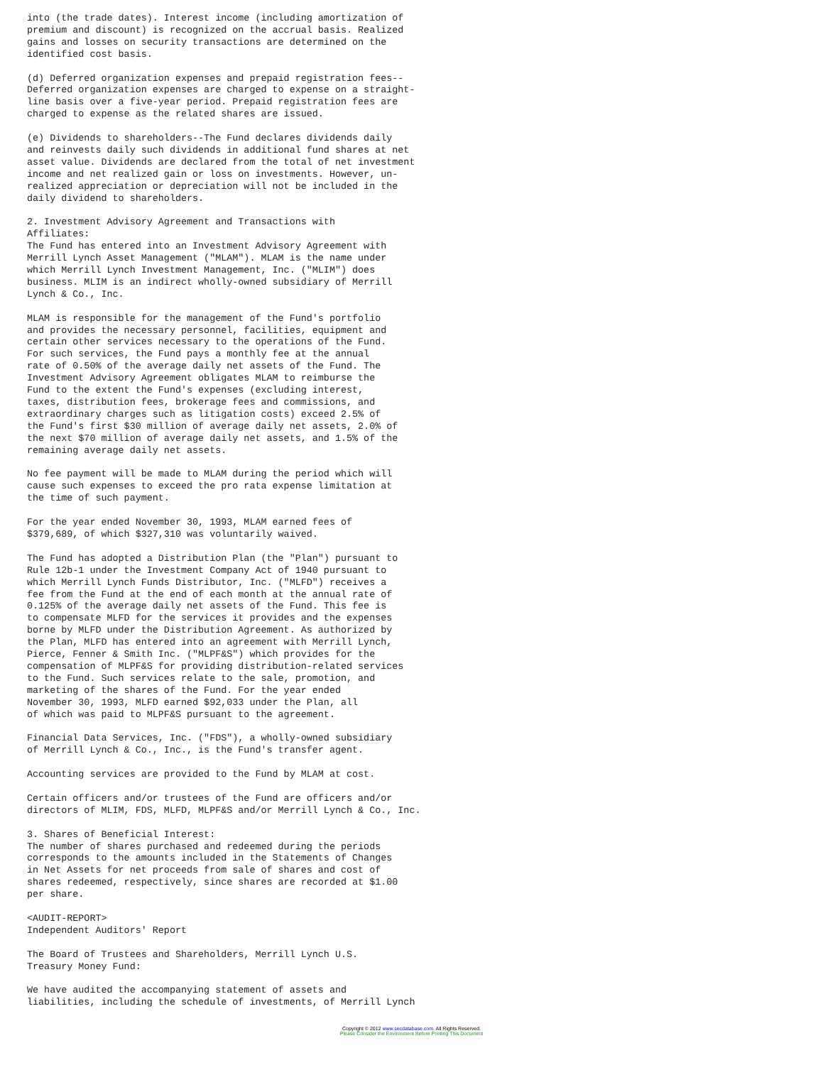into (the trade dates). Interest income (including amortization of
premium and discount) is recognized on the accrual basis. Realized
gains and losses on security transactions are determined on the
identified cost basis.

(d) Deferred organization expenses and prepaid registration fees--
Deferred organization expenses are charged to expense on a straight-
line basis over a five-year period. Prepaid registration fees are
charged to expense as the related shares are issued.

(e) Dividends to shareholders--The Fund declares dividends daily
and reinvests daily such dividends in additional fund shares at net
asset value. Dividends are declared from the total of net investment
income and net realized gain or loss on investments. However, un-
realized appreciation or depreciation will not be included in the
daily dividend to shareholders.

2. Investment Advisory Agreement and Transactions with
Affiliates:
The Fund has entered into an Investment Advisory Agreement with
Merrill Lynch Asset Management ("MLAM"). MLAM is the name under
which Merrill Lynch Investment Management, Inc. ("MLIM") does
business. MLIM is an indirect wholly-owned subsidiary of Merrill
Lynch & Co., Inc.

MLAM is responsible for the management of the Fund's portfolio
and provides the necessary personnel, facilities, equipment and
certain other services necessary to the operations of the Fund.
For such services, the Fund pays a monthly fee at the annual
rate of 0.50% of the average daily net assets of the Fund. The
Investment Advisory Agreement obligates MLAM to reimburse the
Fund to the extent the Fund's expenses (excluding interest,
taxes, distribution fees, brokerage fees and commissions, and
extraordinary charges such as litigation costs) exceed 2.5% of
the Fund's first $30 million of average daily net assets, 2.0% of
the next $70 million of average daily net assets, and 1.5% of the
remaining average daily net assets.

No fee payment will be made to MLAM during the period which will
cause such expenses to exceed the pro rata expense limitation at
the time of such payment.

For the year ended November 30, 1993, MLAM earned fees of
$379,689, of which $327,310 was voluntarily waived.

The Fund has adopted a Distribution Plan (the "Plan") pursuant to
Rule 12b-1 under the Investment Company Act of 1940 pursuant to
which Merrill Lynch Funds Distributor, Inc. ("MLFD") receives a
fee from the Fund at the end of each month at the annual rate of
0.125% of the average daily net assets of the Fund. This fee is
to compensate MLFD for the services it provides and the expenses
borne by MLFD under the Distribution Agreement. As authorized by
the Plan, MLFD has entered into an agreement with Merrill Lynch,
Pierce, Fenner & Smith Inc. ("MLPF&S") which provides for the
compensation of MLPF&S for providing distribution-related services
to the Fund. Such services relate to the sale, promotion, and
marketing of the shares of the Fund. For the year ended
November 30, 1993, MLFD earned $92,033 under the Plan, all
of which was paid to MLPF&S pursuant to the agreement.

Financial Data Services, Inc. ("FDS"), a wholly-owned subsidiary
of Merrill Lynch & Co., Inc., is the Fund's transfer agent.

Accounting services are provided to the Fund by MLAM at cost.

Certain officers and/or trustees of the Fund are officers and/or
directors of MLIM, FDS, MLFD, MLPF&S and/or Merrill Lynch & Co., Inc.

3. Shares of Beneficial Interest:
The number of shares purchased and redeemed during the periods
corresponds to the amounts included in the Statements of Changes
in Net Assets for net proceeds from sale of shares and cost of
shares redeemed, respectively, since shares are recorded at $1.00
per share.

<AUDIT-REPORT>
Independent Auditors' Report

The Board of Trustees and Shareholders, Merrill Lynch U.S.
Treasury Money Fund:

We have audited the accompanying statement of assets and
liabilities, including the schedule of investments, of Merrill Lynch
Copyright © 2012 www.secdatabase.com. All Rights Reserved.
Please Consider the Environment Before Printing This Document